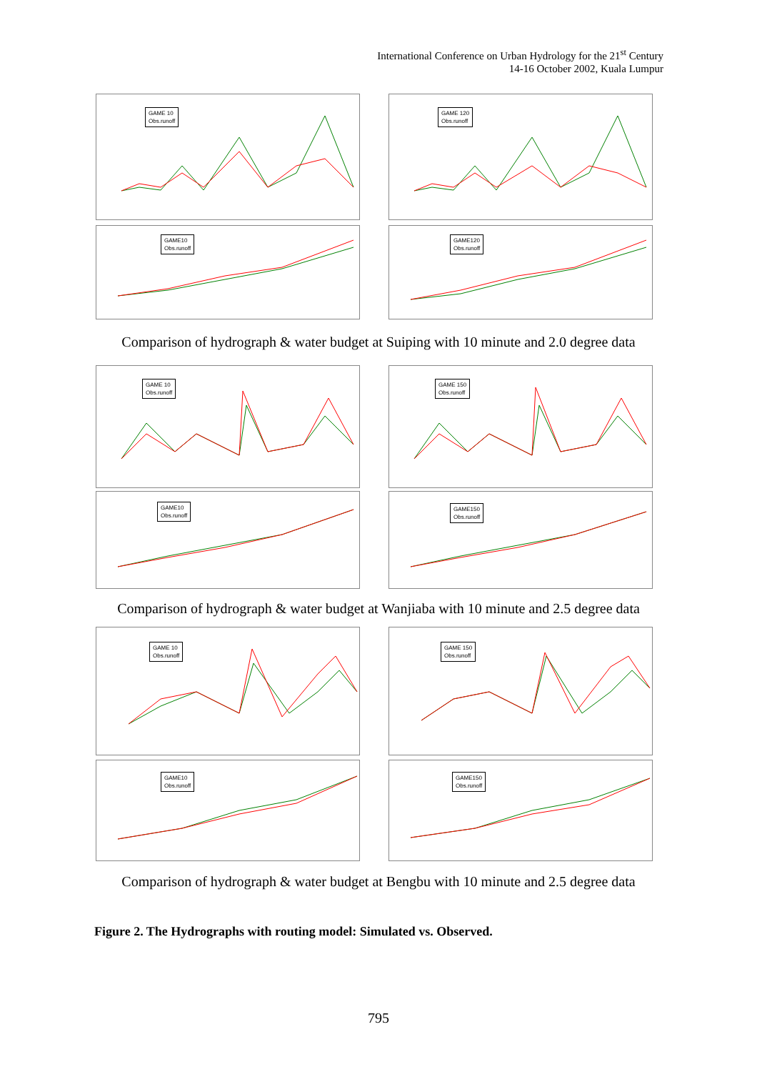International Conference on Urban Hydrology for the 21<sup>st</sup> Century
14-16 October 2002, Kuala Lumpur
GAME 10
Obs.runoff
GAME 120
Obs.runoff
GAME10
Obs.runoff
GAME120
Obs.runoff
Comparison of hydrograph & water budget at Suiping with 10 minute and 2.0 degree data
GAME 10
Obs.runoff
GAME 150
Obs.runoff
GAME10
Obs.runoff
GAME150
Obs.runoff
Comparison of hydrograph & water budget at Wanjiaba with 10 minute and 2.5 degree data
GAME 10
Obs.runoff
GAME 150
Obs.runoff
GAME10
Obs.runoff
GAME150
Obs.runoff
Comparison of hydrograph & water budget at Bengbu with 10 minute and 2.5 degree data
Figure 2. The Hydrographs with routing model: Simulated vs. Observed.
795